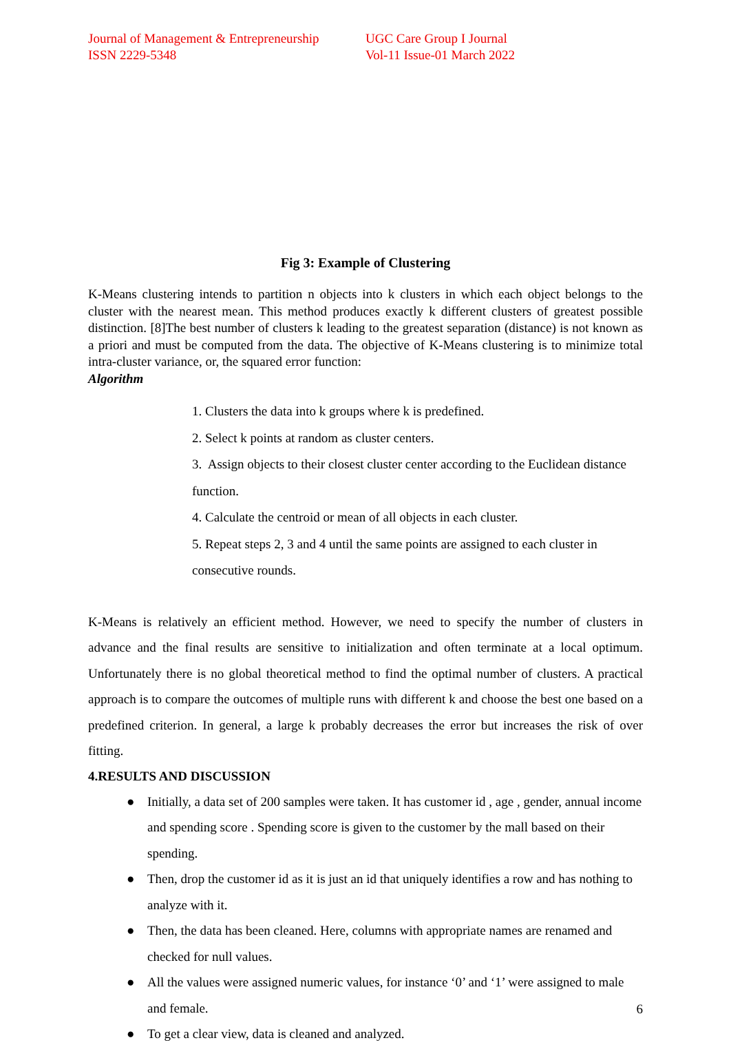Journal of Management & Entrepreneurship
ISSN 2229-5348
UGC Care Group I Journal
Vol-11 Issue-01 March 2022
Fig 3: Example of Clustering
K-Means clustering intends to partition n objects into k clusters in which each object belongs to the cluster with the nearest mean. This method produces exactly k different clusters of greatest possible distinction. [8]The best number of clusters k leading to the greatest separation (distance) is not known as a priori and must be computed from the data. The objective of K-Means clustering is to minimize total intra-cluster variance, or, the squared error function:
Algorithm
1. Clusters the data into k groups where k is predefined.
2. Select k points at random as cluster centers.
3. Assign objects to their closest cluster center according to the Euclidean distance function.
4. Calculate the centroid or mean of all objects in each cluster.
5. Repeat steps 2, 3 and 4 until the same points are assigned to each cluster in consecutive rounds.
K-Means is relatively an efficient method. However, we need to specify the number of clusters in advance and the final results are sensitive to initialization and often terminate at a local optimum. Unfortunately there is no global theoretical method to find the optimal number of clusters. A practical approach is to compare the outcomes of multiple runs with different k and choose the best one based on a predefined criterion. In general, a large k probably decreases the error but increases the risk of over fitting.
4.RESULTS AND DISCUSSION
● Initially, a data set of 200 samples were taken. It has customer id , age , gender, annual income and spending score . Spending score is given to the customer by the mall based on their spending.
● Then, drop the customer id as it is just an id that uniquely identifies a row and has nothing to analyze with it.
● Then, the data has been cleaned. Here, columns with appropriate names are renamed and checked for null values.
● All the values were assigned numeric values, for instance ‘0’ and ‘1’ were assigned to male and female.
● To get a clear view, data is cleaned and analyzed.
6